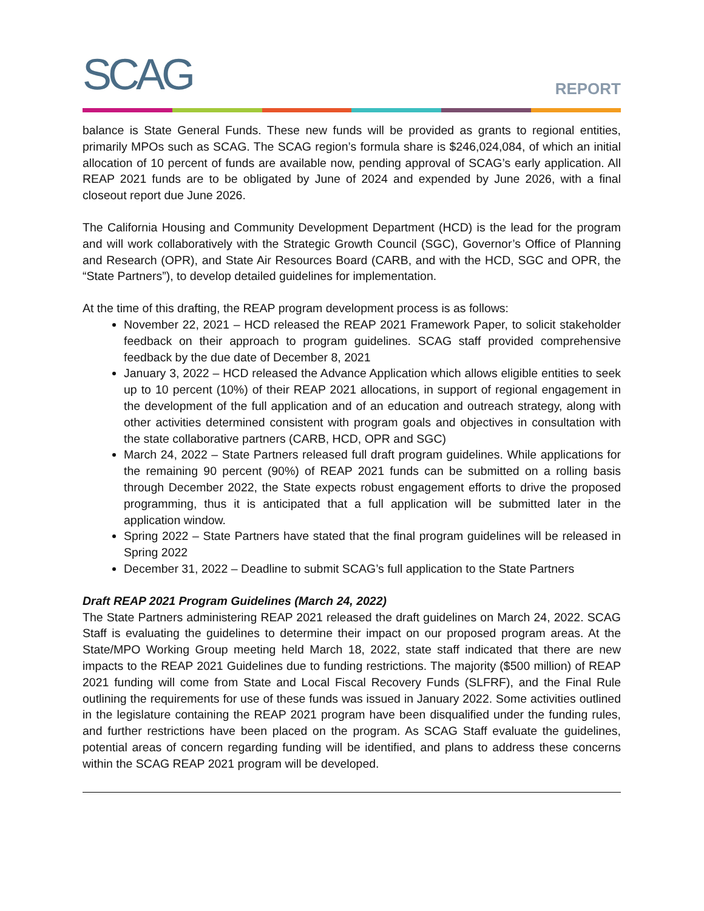SCAG
REPORT
balance is State General Funds. These new funds will be provided as grants to regional entities, primarily MPOs such as SCAG. The SCAG region’s formula share is $246,024,084, of which an initial allocation of 10 percent of funds are available now, pending approval of SCAG’s early application. All REAP 2021 funds are to be obligated by June of 2024 and expended by June 2026, with a final closeout report due June 2026.
The California Housing and Community Development Department (HCD) is the lead for the program and will work collaboratively with the Strategic Growth Council (SGC), Governor’s Office of Planning and Research (OPR), and State Air Resources Board (CARB, and with the HCD, SGC and OPR, the “State Partners”), to develop detailed guidelines for implementation.
At the time of this drafting, the REAP program development process is as follows:
November 22, 2021 – HCD released the REAP 2021 Framework Paper, to solicit stakeholder feedback on their approach to program guidelines. SCAG staff provided comprehensive feedback by the due date of December 8, 2021
January 3, 2022 – HCD released the Advance Application which allows eligible entities to seek up to 10 percent (10%) of their REAP 2021 allocations, in support of regional engagement in the development of the full application and of an education and outreach strategy, along with other activities determined consistent with program goals and objectives in consultation with the state collaborative partners (CARB, HCD, OPR and SGC)
March 24, 2022 – State Partners released full draft program guidelines. While applications for the remaining 90 percent (90%) of REAP 2021 funds can be submitted on a rolling basis through December 2022, the State expects robust engagement efforts to drive the proposed programming, thus it is anticipated that a full application will be submitted later in the application window.
Spring 2022 – State Partners have stated that the final program guidelines will be released in Spring 2022
December 31, 2022 – Deadline to submit SCAG’s full application to the State Partners
Draft REAP 2021 Program Guidelines (March 24, 2022)
The State Partners administering REAP 2021 released the draft guidelines on March 24, 2022. SCAG Staff is evaluating the guidelines to determine their impact on our proposed program areas. At the State/MPO Working Group meeting held March 18, 2022, state staff indicated that there are new impacts to the REAP 2021 Guidelines due to funding restrictions. The majority ($500 million) of REAP 2021 funding will come from State and Local Fiscal Recovery Funds (SLFRF), and the Final Rule outlining the requirements for use of these funds was issued in January 2022. Some activities outlined in the legislature containing the REAP 2021 program have been disqualified under the funding rules, and further restrictions have been placed on the program. As SCAG Staff evaluate the guidelines, potential areas of concern regarding funding will be identified, and plans to address these concerns within the SCAG REAP 2021 program will be developed.